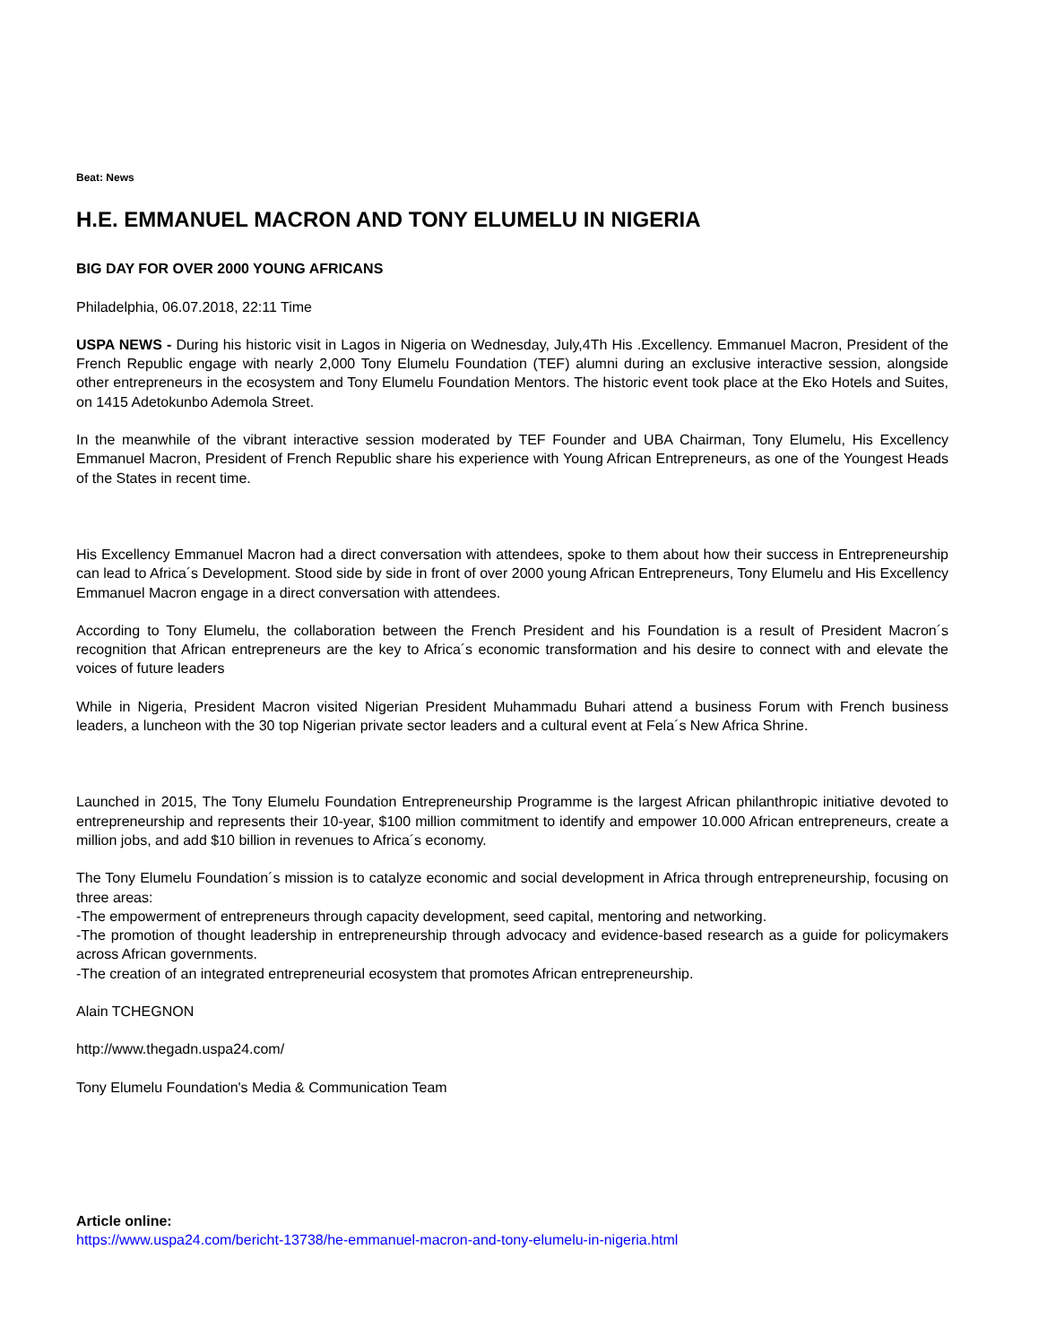Beat: News
H.E. EMMANUEL MACRON AND TONY ELUMELU IN NIGERIA
BIG DAY FOR OVER 2000 YOUNG AFRICANS
Philadelphia, 06.07.2018, 22:11 Time
USPA NEWS - During his historic visit in Lagos in Nigeria on Wednesday, July,4Th His .Excellency. Emmanuel Macron, President of the French Republic engage with nearly 2,000 Tony Elumelu Foundation (TEF) alumni during an exclusive interactive session, alongside other entrepreneurs in the ecosystem and Tony Elumelu Foundation Mentors. The historic event took place at the Eko Hotels and Suites, on 1415 Adetokunbo Ademola Street.
In the meanwhile of the vibrant interactive session moderated by TEF Founder and UBA Chairman, Tony Elumelu, His Excellency Emmanuel Macron, President of French Republic share his experience with Young African Entrepreneurs, as one of the Youngest Heads of the States in recent time.
His Excellency Emmanuel Macron had a direct conversation with attendees, spoke to them about how their success in Entrepreneurship can lead to Africa´s Development. Stood side by side in front of over 2000 young African Entrepreneurs, Tony Elumelu and His Excellency Emmanuel Macron engage in a direct conversation with attendees.
According to Tony Elumelu, the collaboration between the French President and his Foundation is a result of President Macron´s recognition that African entrepreneurs are the key to Africa´s economic transformation and his desire to connect with and elevate the voices of future leaders
While in Nigeria, President Macron visited Nigerian President Muhammadu Buhari attend a business Forum with French business leaders, a luncheon with the 30 top Nigerian private sector leaders and a cultural event at Fela´s New Africa Shrine.
Launched in 2015, The Tony Elumelu Foundation Entrepreneurship Programme is the largest African philanthropic initiative devoted to entrepreneurship and represents their 10-year, $100 million commitment to identify and empower 10.000 African entrepreneurs, create a million jobs, and add $10 billion in revenues to Africa´s economy.
The Tony Elumelu Foundation´s mission is to catalyze economic and social development in Africa through entrepreneurship, focusing on three areas:
-The empowerment of entrepreneurs through capacity development, seed capital, mentoring and networking.
-The promotion of thought leadership in entrepreneurship through advocacy and evidence-based research as a guide for policymakers across African governments.
-The creation of an integrated entrepreneurial ecosystem that promotes African entrepreneurship.
Alain TCHEGNON
http://www.thegadn.uspa24.com/
Tony Elumelu Foundation's Media & Communication Team
Article online:
https://www.uspa24.com/bericht-13738/he-emmanuel-macron-and-tony-elumelu-in-nigeria.html